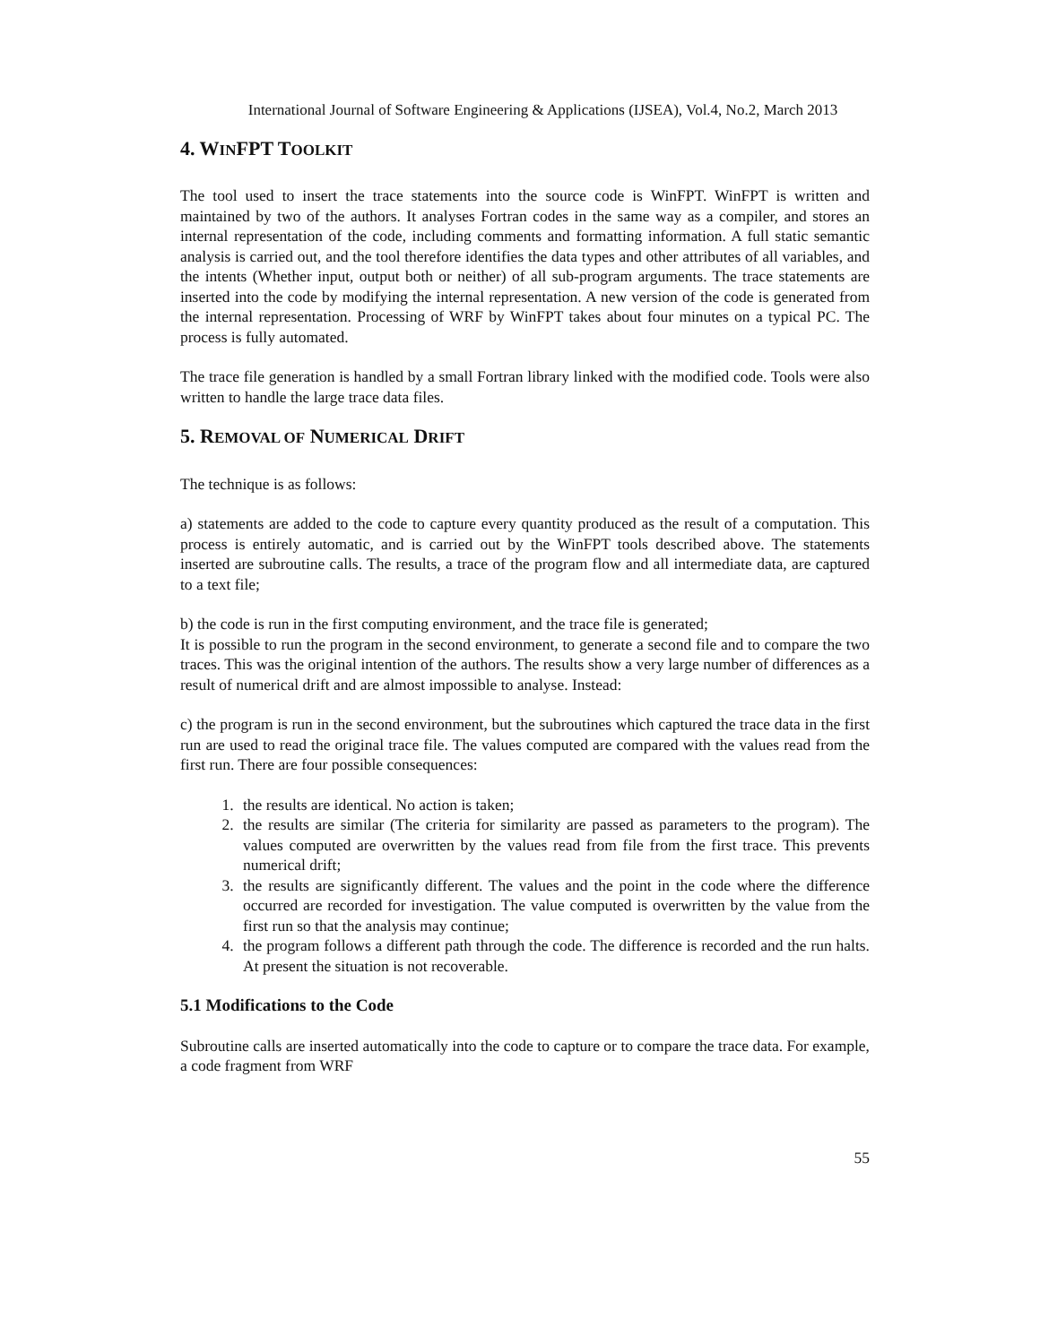International Journal of Software Engineering & Applications (IJSEA), Vol.4, No.2, March 2013
4. WINFPT TOOLKIT
The tool used to insert the trace statements into the source code is WinFPT. WinFPT is written and maintained by two of the authors. It analyses Fortran codes in the same way as a compiler, and stores an internal representation of the code, including comments and formatting information. A full static semantic analysis is carried out, and the tool therefore identifies the data types and other attributes of all variables, and the intents (Whether input, output both or neither) of all sub-program arguments. The trace statements are inserted into the code by modifying the internal representation. A new version of the code is generated from the internal representation. Processing of WRF by WinFPT takes about four minutes on a typical PC. The process is fully automated.
The trace file generation is handled by a small Fortran library linked with the modified code. Tools were also written to handle the large trace data files.
5. REMOVAL OF NUMERICAL DRIFT
The technique is as follows:
a) statements are added to the code to capture every quantity produced as the result of a computation. This process is entirely automatic, and is carried out by the WinFPT tools described above. The statements inserted are subroutine calls. The results, a trace of the program flow and all intermediate data, are captured to a text file;
b) the code is run in the first computing environment, and the trace file is generated;
It is possible to run the program in the second environment, to generate a second file and to compare the two traces. This was the original intention of the authors. The results show a very large number of differences as a result of numerical drift and are almost impossible to analyse. Instead:
c) the program is run in the second environment, but the subroutines which captured the trace data in the first run are used to read the original trace file. The values computed are compared with the values read from the first run. There are four possible consequences:
1. the results are identical. No action is taken;
2. the results are similar (The criteria for similarity are passed as parameters to the program). The values computed are overwritten by the values read from file from the first trace. This prevents numerical drift;
3. the results are significantly different. The values and the point in the code where the difference occurred are recorded for investigation. The value computed is overwritten by the value from the first run so that the analysis may continue;
4. the program follows a different path through the code. The difference is recorded and the run halts. At present the situation is not recoverable.
5.1 Modifications to the Code
Subroutine calls are inserted automatically into the code to capture or to compare the trace data. For example, a code fragment from WRF
55